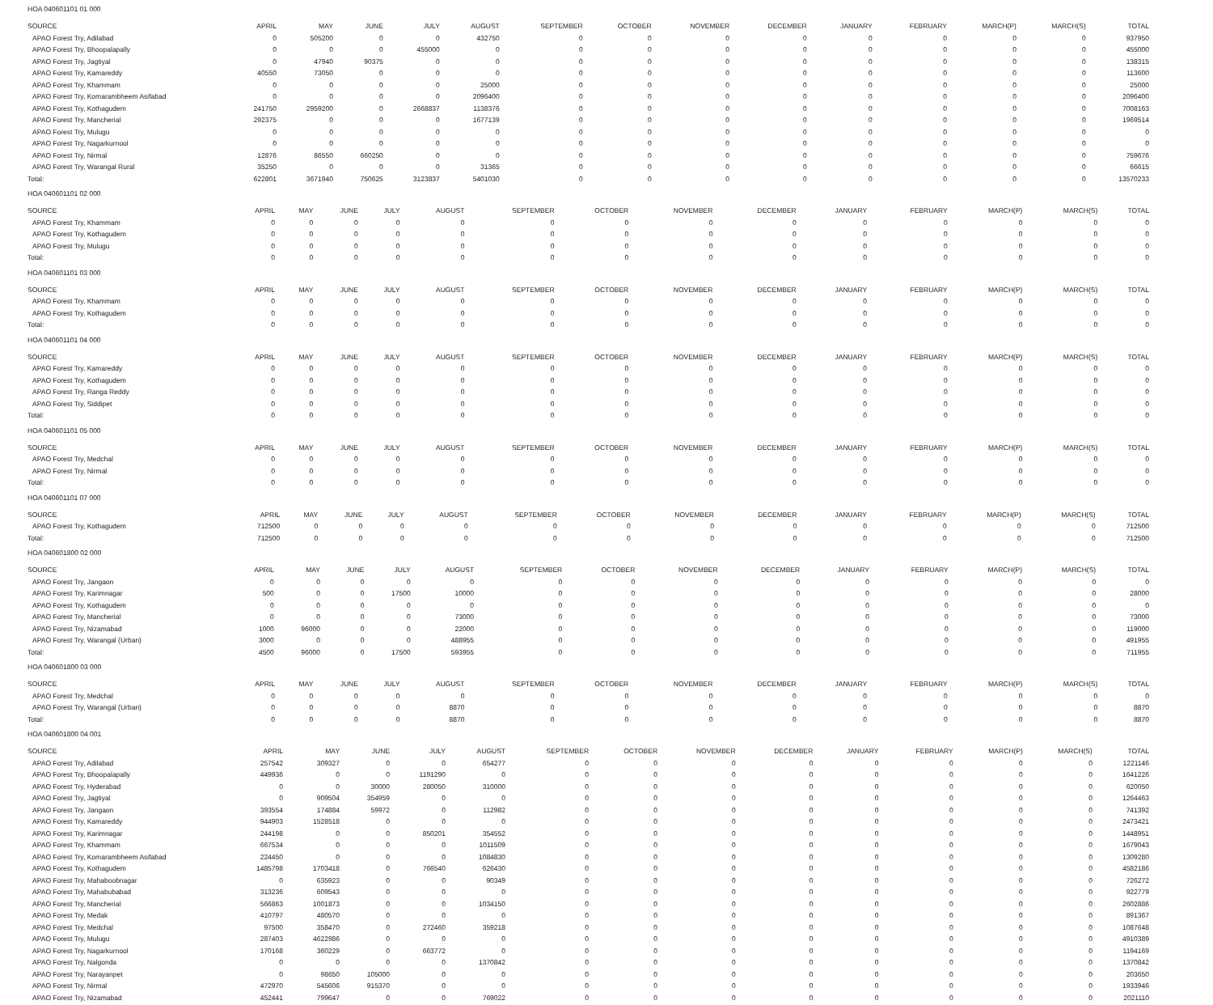HOA 040601101 01 000
| SOURCE | APRIL | MAY | JUNE | JULY | AUGUST | SEPTEMBER | OCTOBER | NOVEMBER | DECEMBER | JANUARY | FEBRUARY | MARCH(P) | MARCH(S) | TOTAL |
| --- | --- | --- | --- | --- | --- | --- | --- | --- | --- | --- | --- | --- | --- | --- |
| APAO Forest Try, Adilabad | 0 | 505200 | 0 | 0 | 432750 | 0 | 0 | 0 | 0 | 0 | 0 | 0 | 0 | 937950 |
| APAO Forest Try, Bhoopalapally | 0 | 0 | 0 | 455000 | 0 | 0 | 0 | 0 | 0 | 0 | 0 | 0 | 0 | 455000 |
| APAO Forest Try, Jagtiyal | 0 | 47940 | 90375 | 0 | 0 | 0 | 0 | 0 | 0 | 0 | 0 | 0 | 0 | 138315 |
| APAO Forest Try, Kamareddy | 40550 | 73050 | 0 | 0 | 0 | 0 | 0 | 0 | 0 | 0 | 0 | 0 | 0 | 113600 |
| APAO Forest Try, Khammam | 0 | 0 | 0 | 0 | 25000 | 0 | 0 | 0 | 0 | 0 | 0 | 0 | 0 | 25000 |
| APAO Forest Try, Komarambheem Asifabad | 0 | 0 | 0 | 0 | 2096400 | 0 | 0 | 0 | 0 | 0 | 0 | 0 | 0 | 2096400 |
| APAO Forest Try, Kothagudem | 241750 | 2959200 | 0 | 2668837 | 1138376 | 0 | 0 | 0 | 0 | 0 | 0 | 0 | 0 | 7008163 |
| APAO Forest Try, Mancherial | 292375 | 0 | 0 | 0 | 1677139 | 0 | 0 | 0 | 0 | 0 | 0 | 0 | 0 | 1969514 |
| APAO Forest Try, Mulugu | 0 | 0 | 0 | 0 | 0 | 0 | 0 | 0 | 0 | 0 | 0 | 0 | 0 | 0 |
| APAO Forest Try, Nagarkurnool | 0 | 0 | 0 | 0 | 0 | 0 | 0 | 0 | 0 | 0 | 0 | 0 | 0 | 0 |
| APAO Forest Try, Nirmal | 12876 | 86550 | 660250 | 0 | 0 | 0 | 0 | 0 | 0 | 0 | 0 | 0 | 0 | 759676 |
| APAO Forest Try, Warangal Rural | 35250 | 0 | 0 | 0 | 31365 | 0 | 0 | 0 | 0 | 0 | 0 | 0 | 0 | 66615 |
| Total: | 622801 | 3671940 | 750625 | 3123837 | 5401030 | 0 | 0 | 0 | 0 | 0 | 0 | 0 | 0 | 13570233 |
HOA 040601101 02 000
| SOURCE | APRIL | MAY | JUNE | JULY | AUGUST | SEPTEMBER | OCTOBER | NOVEMBER | DECEMBER | JANUARY | FEBRUARY | MARCH(P) | MARCH(S) | TOTAL |
| --- | --- | --- | --- | --- | --- | --- | --- | --- | --- | --- | --- | --- | --- | --- |
| APAO Forest Try, Khammam | 0 | 0 | 0 | 0 | 0 | 0 | 0 | 0 | 0 | 0 | 0 | 0 | 0 | 0 |
| APAO Forest Try, Kothagudem | 0 | 0 | 0 | 0 | 0 | 0 | 0 | 0 | 0 | 0 | 0 | 0 | 0 | 0 |
| APAO Forest Try, Mulugu | 0 | 0 | 0 | 0 | 0 | 0 | 0 | 0 | 0 | 0 | 0 | 0 | 0 | 0 |
| Total: | 0 | 0 | 0 | 0 | 0 | 0 | 0 | 0 | 0 | 0 | 0 | 0 | 0 | 0 |
HOA 040601101 03 000
| SOURCE | APRIL | MAY | JUNE | JULY | AUGUST | SEPTEMBER | OCTOBER | NOVEMBER | DECEMBER | JANUARY | FEBRUARY | MARCH(P) | MARCH(S) | TOTAL |
| --- | --- | --- | --- | --- | --- | --- | --- | --- | --- | --- | --- | --- | --- | --- |
| APAO Forest Try, Khammam | 0 | 0 | 0 | 0 | 0 | 0 | 0 | 0 | 0 | 0 | 0 | 0 | 0 | 0 |
| APAO Forest Try, Kothagudem | 0 | 0 | 0 | 0 | 0 | 0 | 0 | 0 | 0 | 0 | 0 | 0 | 0 | 0 |
| Total: | 0 | 0 | 0 | 0 | 0 | 0 | 0 | 0 | 0 | 0 | 0 | 0 | 0 | 0 |
HOA 040601101 04 000
| SOURCE | APRIL | MAY | JUNE | JULY | AUGUST | SEPTEMBER | OCTOBER | NOVEMBER | DECEMBER | JANUARY | FEBRUARY | MARCH(P) | MARCH(S) | TOTAL |
| --- | --- | --- | --- | --- | --- | --- | --- | --- | --- | --- | --- | --- | --- | --- |
| APAO Forest Try, Kamareddy | 0 | 0 | 0 | 0 | 0 | 0 | 0 | 0 | 0 | 0 | 0 | 0 | 0 | 0 |
| APAO Forest Try, Kothagudem | 0 | 0 | 0 | 0 | 0 | 0 | 0 | 0 | 0 | 0 | 0 | 0 | 0 | 0 |
| APAO Forest Try, Ranga Reddy | 0 | 0 | 0 | 0 | 0 | 0 | 0 | 0 | 0 | 0 | 0 | 0 | 0 | 0 |
| APAO Forest Try, Siddipet | 0 | 0 | 0 | 0 | 0 | 0 | 0 | 0 | 0 | 0 | 0 | 0 | 0 | 0 |
| Total: | 0 | 0 | 0 | 0 | 0 | 0 | 0 | 0 | 0 | 0 | 0 | 0 | 0 | 0 |
HOA 040601101 05 000
| SOURCE | APRIL | MAY | JUNE | JULY | AUGUST | SEPTEMBER | OCTOBER | NOVEMBER | DECEMBER | JANUARY | FEBRUARY | MARCH(P) | MARCH(S) | TOTAL |
| --- | --- | --- | --- | --- | --- | --- | --- | --- | --- | --- | --- | --- | --- | --- |
| APAO Forest Try, Medchal | 0 | 0 | 0 | 0 | 0 | 0 | 0 | 0 | 0 | 0 | 0 | 0 | 0 | 0 |
| APAO Forest Try, Nirmal | 0 | 0 | 0 | 0 | 0 | 0 | 0 | 0 | 0 | 0 | 0 | 0 | 0 | 0 |
| Total: | 0 | 0 | 0 | 0 | 0 | 0 | 0 | 0 | 0 | 0 | 0 | 0 | 0 | 0 |
HOA 040601101 07 000
| SOURCE | APRIL | MAY | JUNE | JULY | AUGUST | SEPTEMBER | OCTOBER | NOVEMBER | DECEMBER | JANUARY | FEBRUARY | MARCH(P) | MARCH(S) | TOTAL |
| --- | --- | --- | --- | --- | --- | --- | --- | --- | --- | --- | --- | --- | --- | --- |
| APAO Forest Try, Kothagudem | 712500 | 0 | 0 | 0 | 0 | 0 | 0 | 0 | 0 | 0 | 0 | 0 | 0 | 712500 |
| Total: | 712500 | 0 | 0 | 0 | 0 | 0 | 0 | 0 | 0 | 0 | 0 | 0 | 0 | 712500 |
HOA 040601800 02 000
| SOURCE | APRIL | MAY | JUNE | JULY | AUGUST | SEPTEMBER | OCTOBER | NOVEMBER | DECEMBER | JANUARY | FEBRUARY | MARCH(P) | MARCH(S) | TOTAL |
| --- | --- | --- | --- | --- | --- | --- | --- | --- | --- | --- | --- | --- | --- | --- |
| APAO Forest Try, Jangaon | 0 | 0 | 0 | 0 | 0 | 0 | 0 | 0 | 0 | 0 | 0 | 0 | 0 | 0 |
| APAO Forest Try, Karimnagar | 500 | 0 | 0 | 17500 | 10000 | 0 | 0 | 0 | 0 | 0 | 0 | 0 | 0 | 28000 |
| APAO Forest Try, Kothagudem | 0 | 0 | 0 | 0 | 0 | 0 | 0 | 0 | 0 | 0 | 0 | 0 | 0 | 0 |
| APAO Forest Try, Mancherial | 0 | 0 | 0 | 0 | 73000 | 0 | 0 | 0 | 0 | 0 | 0 | 0 | 0 | 73000 |
| APAO Forest Try, Nizamabad | 1000 | 96000 | 0 | 0 | 22000 | 0 | 0 | 0 | 0 | 0 | 0 | 0 | 0 | 119000 |
| APAO Forest Try, Warangal (Urban) | 3000 | 0 | 0 | 0 | 488955 | 0 | 0 | 0 | 0 | 0 | 0 | 0 | 0 | 491955 |
| Total: | 4500 | 96000 | 0 | 17500 | 593955 | 0 | 0 | 0 | 0 | 0 | 0 | 0 | 0 | 711955 |
HOA 040601800 03 000
| SOURCE | APRIL | MAY | JUNE | JULY | AUGUST | SEPTEMBER | OCTOBER | NOVEMBER | DECEMBER | JANUARY | FEBRUARY | MARCH(P) | MARCH(S) | TOTAL |
| --- | --- | --- | --- | --- | --- | --- | --- | --- | --- | --- | --- | --- | --- | --- |
| APAO Forest Try, Medchal | 0 | 0 | 0 | 0 | 0 | 0 | 0 | 0 | 0 | 0 | 0 | 0 | 0 | 0 |
| APAO Forest Try, Warangal (Urban) | 0 | 0 | 0 | 0 | 8870 | 0 | 0 | 0 | 0 | 0 | 0 | 0 | 0 | 8870 |
| Total: | 0 | 0 | 0 | 0 | 8870 | 0 | 0 | 0 | 0 | 0 | 0 | 0 | 0 | 8870 |
HOA 040601800 04 001
| SOURCE | APRIL | MAY | JUNE | JULY | AUGUST | SEPTEMBER | OCTOBER | NOVEMBER | DECEMBER | JANUARY | FEBRUARY | MARCH(P) | MARCH(S) | TOTAL |
| --- | --- | --- | --- | --- | --- | --- | --- | --- | --- | --- | --- | --- | --- | --- |
| APAO Forest Try, Adilabad | 257542 | 309327 | 0 | 0 | 654277 | 0 | 0 | 0 | 0 | 0 | 0 | 0 | 0 | 1221146 |
| APAO Forest Try, Bhoopalapally | 449936 | 0 | 0 | 1191290 | 0 | 0 | 0 | 0 | 0 | 0 | 0 | 0 | 0 | 1641226 |
| APAO Forest Try, Hyderabad | 0 | 0 | 30000 | 280050 | 310000 | 0 | 0 | 0 | 0 | 0 | 0 | 0 | 0 | 620050 |
| APAO Forest Try, Jagtiyal | 0 | 909504 | 354959 | 0 | 0 | 0 | 0 | 0 | 0 | 0 | 0 | 0 | 0 | 1264463 |
| APAO Forest Try, Jangaon | 393554 | 174884 | 59972 | 0 | 112982 | 0 | 0 | 0 | 0 | 0 | 0 | 0 | 0 | 741392 |
| APAO Forest Try, Kamareddy | 944903 | 1528518 | 0 | 0 | 0 | 0 | 0 | 0 | 0 | 0 | 0 | 0 | 0 | 2473421 |
| APAO Forest Try, Karimnagar | 244198 | 0 | 0 | 850201 | 354552 | 0 | 0 | 0 | 0 | 0 | 0 | 0 | 0 | 1448951 |
| APAO Forest Try, Khammam | 667534 | 0 | 0 | 0 | 1011509 | 0 | 0 | 0 | 0 | 0 | 0 | 0 | 0 | 1679043 |
| APAO Forest Try, Komarambheem Asifabad | 224450 | 0 | 0 | 0 | 1084830 | 0 | 0 | 0 | 0 | 0 | 0 | 0 | 0 | 1309280 |
| APAO Forest Try, Kothagudem | 1485798 | 1703418 | 0 | 766540 | 626430 | 0 | 0 | 0 | 0 | 0 | 0 | 0 | 0 | 4582186 |
| APAO Forest Try, Mahaboobnagar | 0 | 635923 | 0 | 0 | 90349 | 0 | 0 | 0 | 0 | 0 | 0 | 0 | 0 | 726272 |
| APAO Forest Try, Mahabubabad | 313236 | 609543 | 0 | 0 | 0 | 0 | 0 | 0 | 0 | 0 | 0 | 0 | 0 | 922779 |
| APAO Forest Try, Mancherial | 566863 | 1001873 | 0 | 0 | 1034150 | 0 | 0 | 0 | 0 | 0 | 0 | 0 | 0 | 2602886 |
| APAO Forest Try, Medak | 410797 | 480570 | 0 | 0 | 0 | 0 | 0 | 0 | 0 | 0 | 0 | 0 | 0 | 891367 |
| APAO Forest Try, Medchal | 97500 | 358470 | 0 | 272460 | 359218 | 0 | 0 | 0 | 0 | 0 | 0 | 0 | 0 | 1087648 |
| APAO Forest Try, Mulugu | 287403 | 4622986 | 0 | 0 | 0 | 0 | 0 | 0 | 0 | 0 | 0 | 0 | 0 | 4910389 |
| APAO Forest Try, Nagarkurnool | 170168 | 360229 | 0 | 663772 | 0 | 0 | 0 | 0 | 0 | 0 | 0 | 0 | 0 | 1194169 |
| APAO Forest Try, Nalgonda | 0 | 0 | 0 | 0 | 1370842 | 0 | 0 | 0 | 0 | 0 | 0 | 0 | 0 | 1370842 |
| APAO Forest Try, Narayanpet | 0 | 98650 | 105000 | 0 | 0 | 0 | 0 | 0 | 0 | 0 | 0 | 0 | 0 | 203650 |
| APAO Forest Try, Nirmal | 472970 | 545606 | 915370 | 0 | 0 | 0 | 0 | 0 | 0 | 0 | 0 | 0 | 0 | 1933946 |
| APAO Forest Try, Nizamabad | 452441 | 799647 | 0 | 0 | 769022 | 0 | 0 | 0 | 0 | 0 | 0 | 0 | 0 | 2021110 |